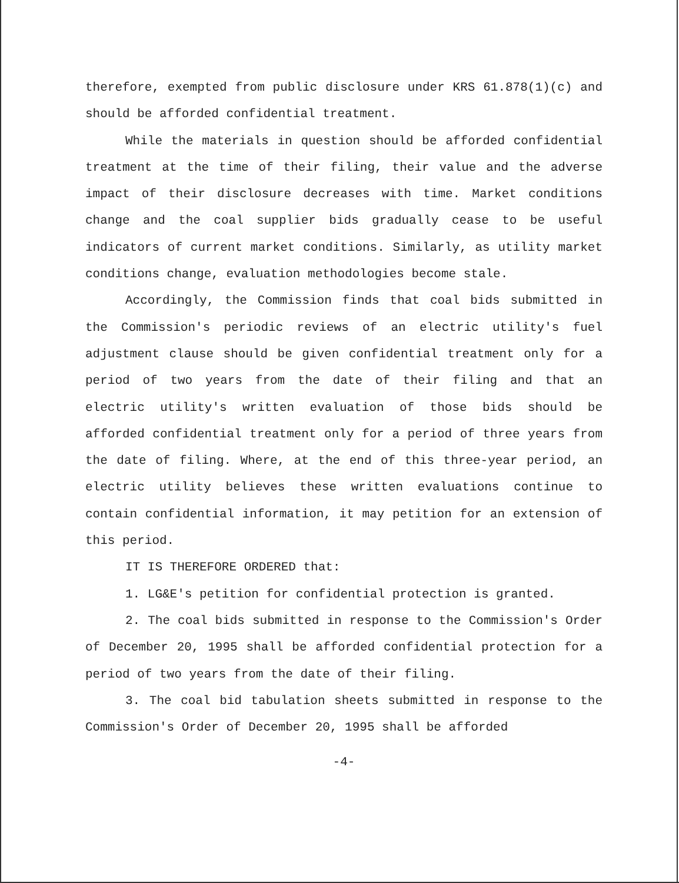therefore, exempted from public disclosure under KRS 61.878(1)(c) and should be afforded confidential treatment.
While the materials in question should be afforded confidential treatment at the time of their filing, their value and the adverse impact of their disclosure decreases with time. Market conditions change and the coal supplier bids gradually cease to be useful indicators of current market conditions. Similarly, as utility market conditions change, evaluation methodologies become stale.
Accordingly, the Commission finds that coal bids submitted in the Commission's periodic reviews of an electric utility's fuel adjustment clause should be given confidential treatment only for a period of two years from the date of their filing and that an electric utility's written evaluation of those bids should be afforded confidential treatment only for a period of three years from the date of filing. Where, at the end of this three-year period, an electric utility believes these written evaluations continue to contain confidential information, it may petition for an extension of this period.
IT IS THEREFORE ORDERED that:
1. LG&E's petition for confidential protection is granted.
2. The coal bids submitted in response to the Commission's Order of December 20, 1995 shall be afforded confidential protection for a period of two years from the date of their filing.
3. The coal bid tabulation sheets submitted in response to the Commission's Order of December 20, 1995 shall be afforded
-4-